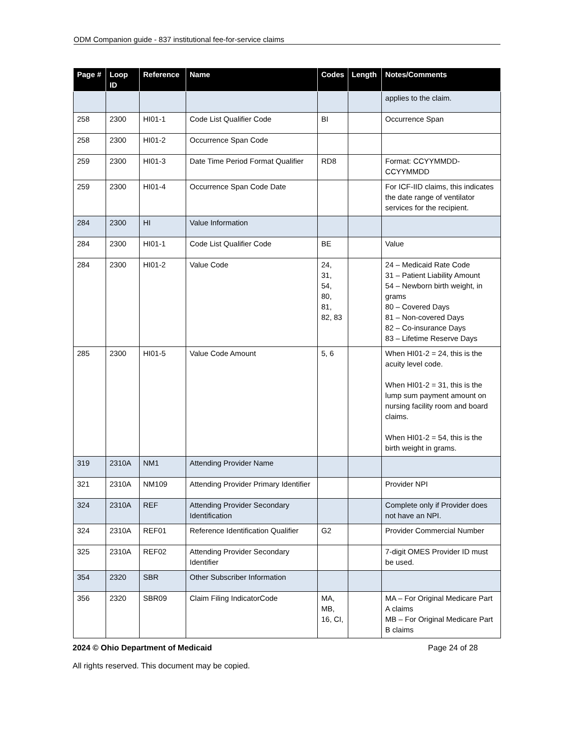ODM Companion guide - 837 institutional fee-for-service claims
| Page # | Loop ID | Reference | Name | Codes | Length | Notes/Comments |
| --- | --- | --- | --- | --- | --- | --- |
| | | | | | | applies to the claim. |
| 258 | 2300 | HI01-1 | Code List Qualifier Code | BI | | Occurrence Span |
| 258 | 2300 | HI01-2 | Occurrence Span Code | | | |
| 259 | 2300 | HI01-3 | Date Time Period Format Qualifier | RD8 | | Format: CCYYMMDD-CCYYMMDD |
| 259 | 2300 | HI01-4 | Occurrence Span Code Date | | | For ICF-IID claims, this indicates the date range of ventilator services for the recipient. |
| 284 | 2300 | HI | Value Information | | | |
| 284 | 2300 | HI01-1 | Code List Qualifier Code | BE | | Value |
| 284 | 2300 | HI01-2 | Value Code | 24, 31, 54, 80, 81, 82, 83 | | 24 – Medicaid Rate Code 31 – Patient Liability Amount 54 – Newborn birth weight, in grams 80 – Covered Days 81 – Non-covered Days 82 – Co-insurance Days 83 – Lifetime Reserve Days |
| 285 | 2300 | HI01-5 | Value Code Amount | 5, 6 | | When HI01-2 = 24, this is the acuity level code. When HI01-2 = 31, this is the lump sum payment amount on nursing facility room and board claims. When HI01-2 = 54, this is the birth weight in grams. |
| 319 | 2310A | NM1 | Attending Provider Name | | | |
| 321 | 2310A | NM109 | Attending Provider Primary Identifier | | | Provider NPI |
| 324 | 2310A | REF | Attending Provider Secondary Identification | | | Complete only if Provider does not have an NPI. |
| 324 | 2310A | REF01 | Reference Identification Qualifier | G2 | | Provider Commercial Number |
| 325 | 2310A | REF02 | Attending Provider Secondary Identifier | | | 7-digit OMES Provider ID must be used. |
| 354 | 2320 | SBR | Other Subscriber Information | | | |
| 356 | 2320 | SBR09 | Claim Filing IndicatorCode | MA, MB, 16, CI, | | MA – For Original Medicare Part A claims MB – For Original Medicare Part B claims |
2024 © Ohio Department of Medicaid Page 24 of 28
All rights reserved. This document may be copied.